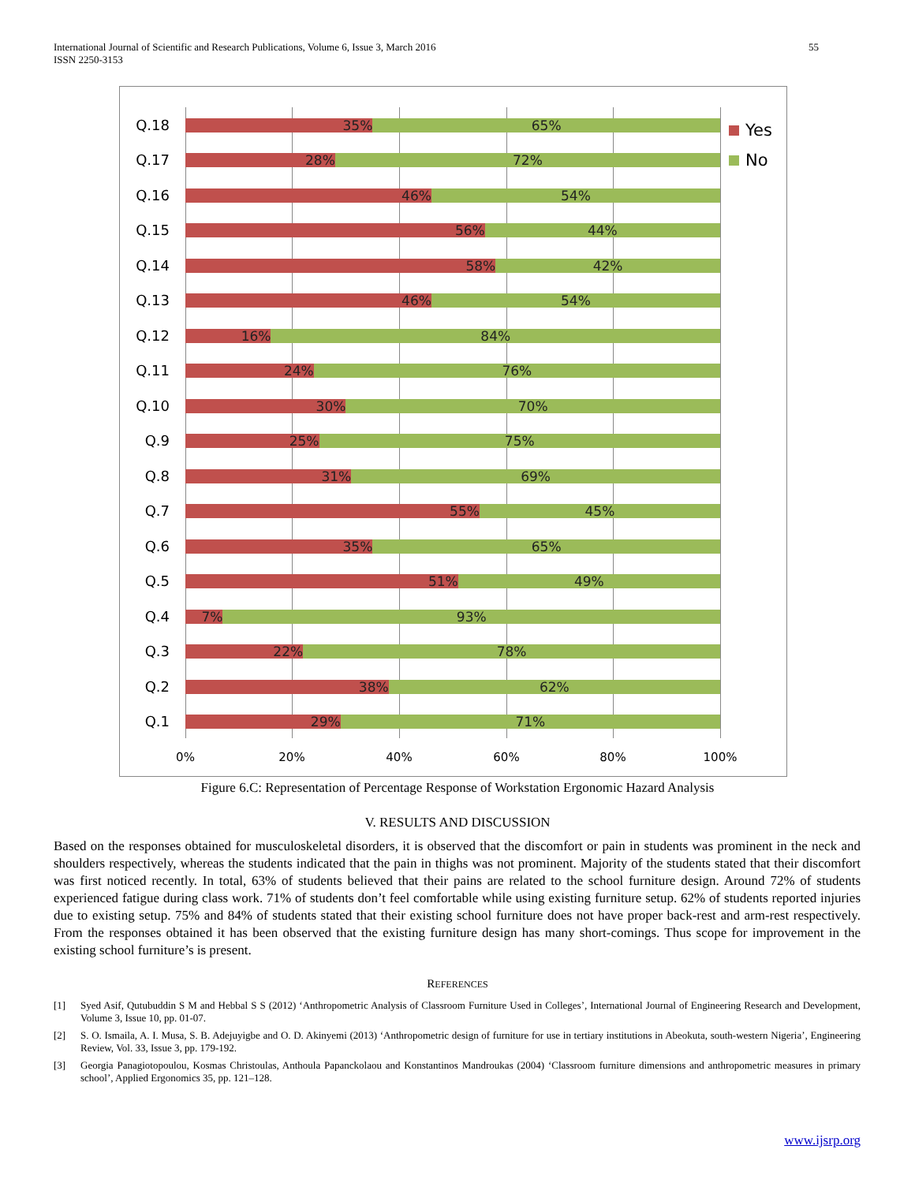International Journal of Scientific and Research Publications, Volume 6, Issue 3, March 2016
ISSN 2250-3153
55
Q.18
35% 65%
Q.17
28% 72%
Q.16
46% 54%
Q.15
56% 44%
Q.14
58% 42%
Q.13
46% 54%
Q.12
16% 84%
Q.11
24% 76%
Q.10
30% 70%
Q.9
25% 75%
Q.8
31% 69%
Q.7
55% 45%
Q.6
35% 65%
Q.5
51% 49%
Q.4
7% 93%
Q.3
22% 78%
Q.2
38% 62%
Q.1
29% 71%
0% 20% 40% 60% 80% 100%
Yes
No
Figure 6.C: Representation of Percentage Response of Workstation Ergonomic Hazard Analysis
V. RESULTS AND DISCUSSION
Based on the responses obtained for musculoskeletal disorders, it is observed that the discomfort or pain in students was prominent in the neck and shoulders respectively, whereas the students indicated that the pain in thighs was not prominent. Majority of the students stated that their discomfort was first noticed recently. In total, 63% of students believed that their pains are related to the school furniture design. Around 72% of students experienced fatigue during class work. 71% of students don’t feel comfortable while using existing furniture setup. 62% of students reported injuries due to existing setup. 75% and 84% of students stated that their existing school furniture does not have proper back-rest and arm-rest respectively. From the responses obtained it has been observed that the existing furniture design has many short-comings. Thus scope for improvement in the existing school furniture’s is present.
REFERENCES
[1] Syed Asif, Qutubuddin S M and Hebbal S S (2012) ‘Anthropometric Analysis of Classroom Furniture Used in Colleges’, International Journal of Engineering Research and Development, Volume 3, Issue 10, pp. 01-07.
[2] S. O. Ismaila, A. I. Musa, S. B. Adejuyigbe and O. D. Akinyemi (2013) ‘Anthropometric design of furniture for use in tertiary institutions in Abeokuta, south-western Nigeria’, Engineering Review, Vol. 33, Issue 3, pp. 179-192.
[3] Georgia Panagiotopoulou, Kosmas Christoulas, Anthoula Papanckolaou and Konstantinos Mandroukas (2004) ‘Classroom furniture dimensions and anthropometric measures in primary school’, Applied Ergonomics 35, pp. 121–128.
www.ijsrp.org